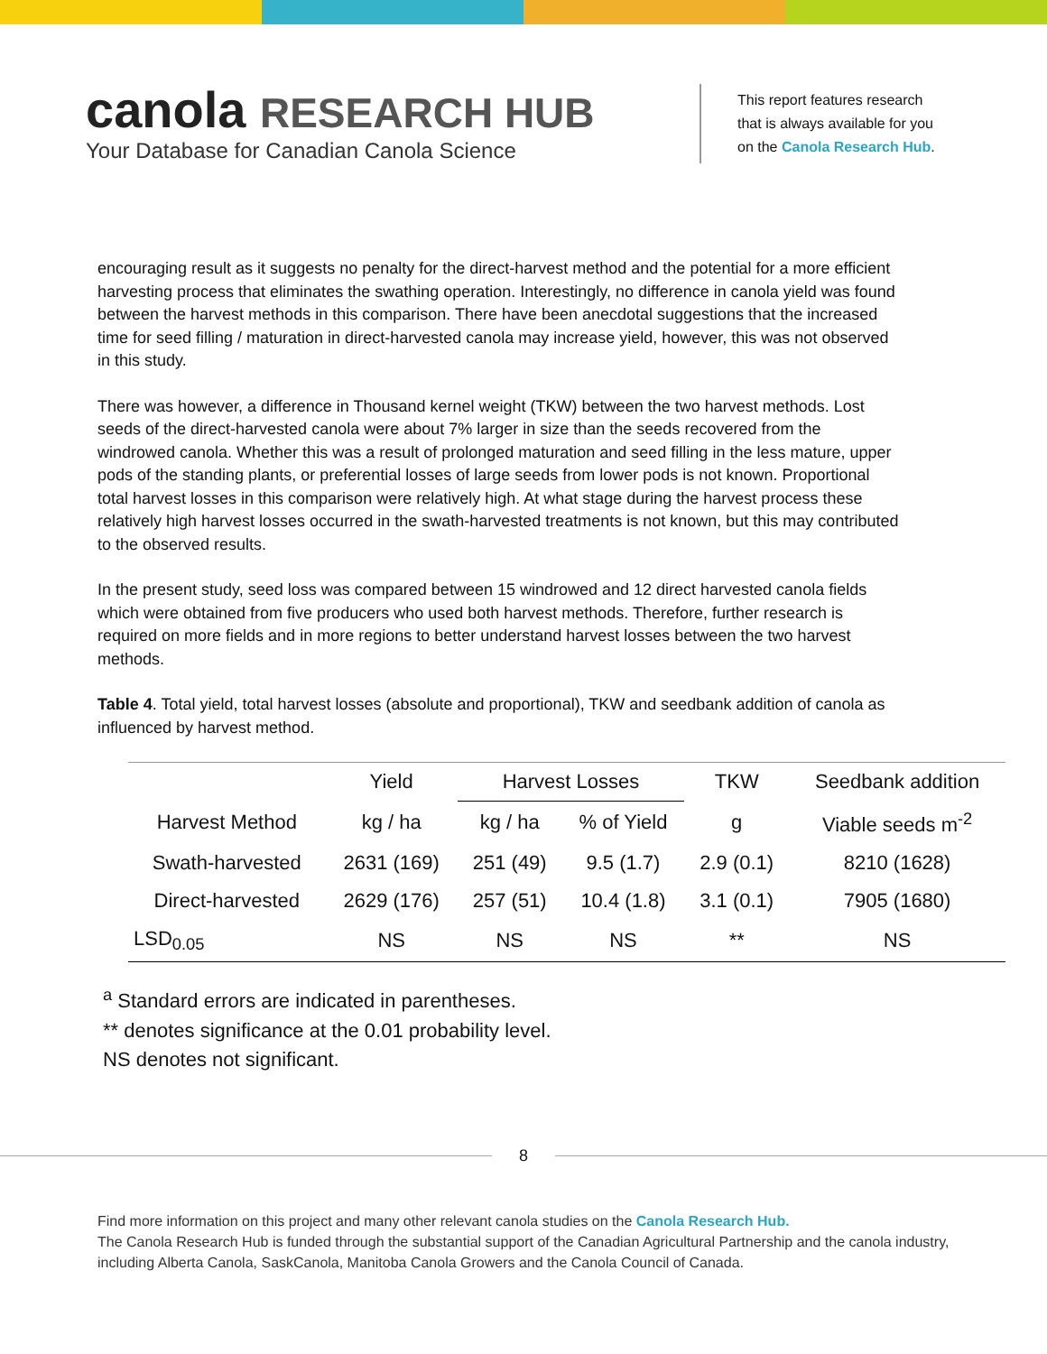canola RESEARCH HUB
Your Database for Canadian Canola Science
This report features research
that is always available for you
on the Canola Research Hub.
encouraging result as it suggests no penalty for the direct-harvest method and the potential for a more efficient harvesting process that eliminates the swathing operation. Interestingly, no difference in canola yield was found between the harvest methods in this comparison. There have been anecdotal suggestions that the increased time for seed filling / maturation in direct-harvested canola may increase yield, however, this was not observed in this study.
There was however, a difference in Thousand kernel weight (TKW) between the two harvest methods. Lost seeds of the direct-harvested canola were about 7% larger in size than the seeds recovered from the windrowed canola. Whether this was a result of prolonged maturation and seed filling in the less mature, upper pods of the standing plants, or preferential losses of large seeds from lower pods is not known. Proportional total harvest losses in this comparison were relatively high. At what stage during the harvest process these relatively high harvest losses occurred in the swath-harvested treatments is not known, but this may contributed to the observed results.
In the present study, seed loss was compared between 15 windrowed and 12 direct harvested canola fields which were obtained from five producers who used both harvest methods. Therefore, further research is required on more fields and in more regions to better understand harvest losses between the two harvest methods.
Table 4. Total yield, total harvest losses (absolute and proportional), TKW and seedbank addition of canola as influenced by harvest method.
| | Yield | Harvest Losses | | TKW | Seedbank addition |
| --- | --- | --- | --- | --- | --- |
| Harvest Method | kg / ha | kg / ha | % of Yield | g | Viable seeds m<sup>-2</sup> |
| Swath-harvested | 2631 (169) | 251 (49) | 9.5 (1.7) | 2.9 (0.1) | 8210 (1628) |
| Direct-harvested | 2629 (176) | 257 (51) | 10.4 (1.8) | 3.1 (0.1) | 7905 (1680) |
| LSD<sub>0.05</sub> | NS | NS | NS | ** | NS |
<sup>a</sup> Standard errors are indicated in parentheses.
** denotes significance at the 0.01 probability level.
NS denotes not significant.
8
Find more information on this project and many other relevant canola studies on the Canola Research Hub.
The Canola Research Hub is funded through the substantial support of the Canadian Agricultural Partnership and the canola industry, including Alberta Canola, SaskCanola, Manitoba Canola Growers and the Canola Council of Canada.